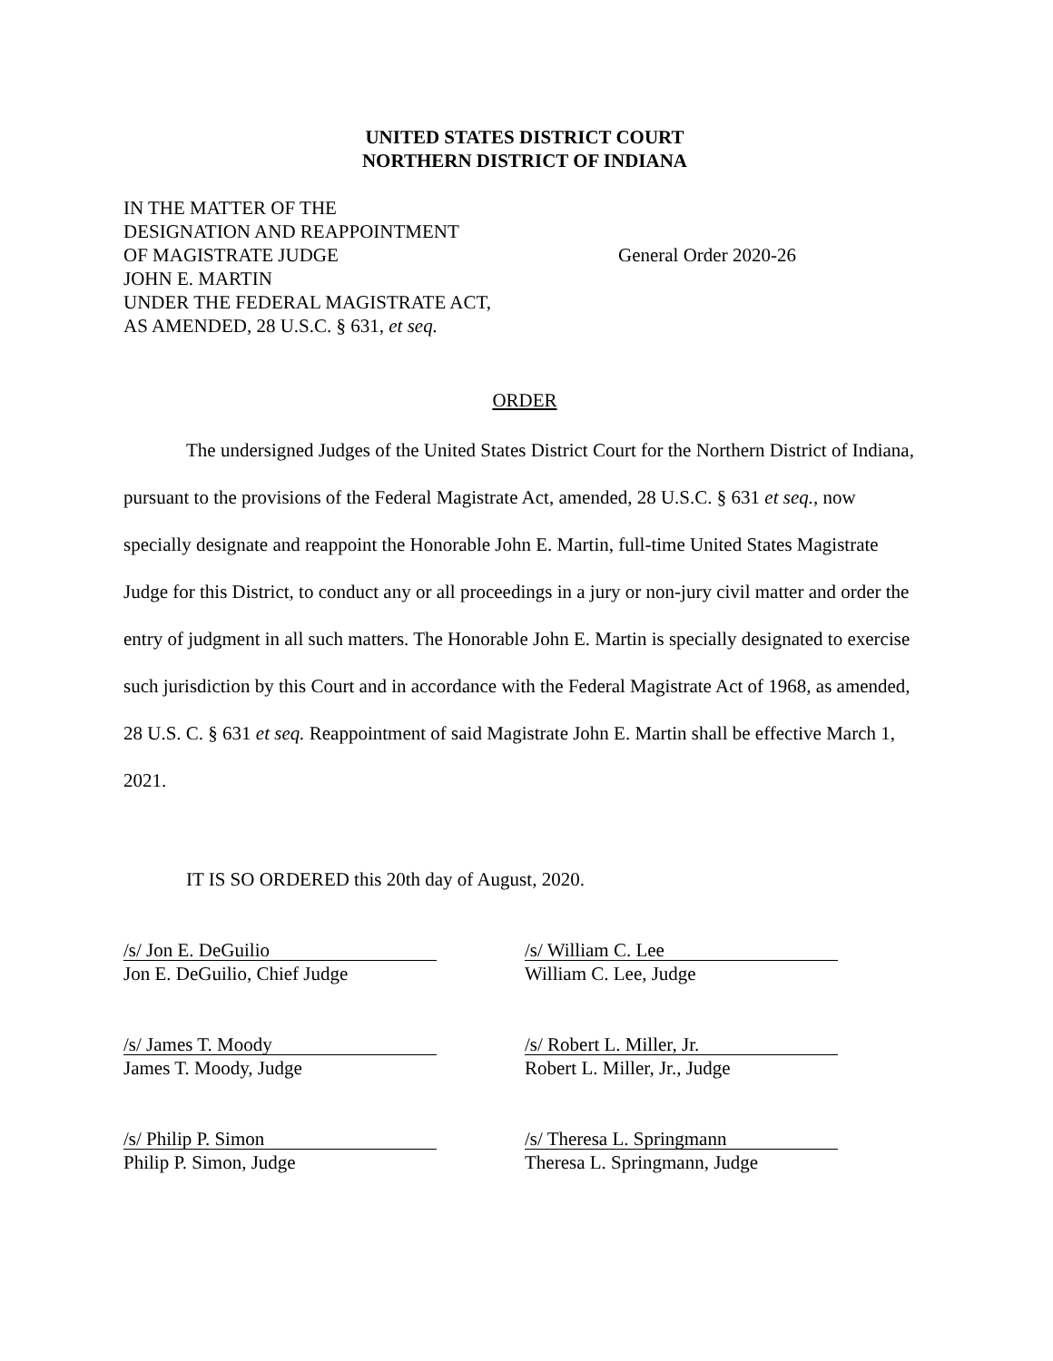UNITED STATES DISTRICT COURT
NORTHERN DISTRICT OF INDIANA
IN THE MATTER OF THE
DESIGNATION AND REAPPOINTMENT
OF MAGISTRATE JUDGE
JOHN E. MARTIN
UNDER THE FEDERAL MAGISTRATE ACT,
AS AMENDED, 28 U.S.C. § 631, et seq.
General Order 2020-26
ORDER
The undersigned Judges of the United States District Court for the Northern District of Indiana, pursuant to the provisions of the Federal Magistrate Act, amended, 28 U.S.C. § 631 et seq., now specially designate and reappoint the Honorable John E. Martin, full-time United States Magistrate Judge for this District, to conduct any or all proceedings in a jury or non-jury civil matter and order the entry of judgment in all such matters. The Honorable John E. Martin is specially designated to exercise such jurisdiction by this Court and in accordance with the Federal Magistrate Act of 1968, as amended, 28 U.S. C. § 631 et seq. Reappointment of said Magistrate John E. Martin shall be effective March 1, 2021.
IT IS SO ORDERED this 20th day of August, 2020.
/s/ Jon E. DeGuilio
Jon E. DeGuilio, Chief Judge
/s/ William C. Lee
William C. Lee, Judge
/s/ James T. Moody
James T. Moody, Judge
/s/ Robert L. Miller, Jr.
Robert L. Miller, Jr., Judge
/s/ Philip P. Simon
Philip P. Simon, Judge
/s/ Theresa L. Springmann
Theresa L. Springmann, Judge